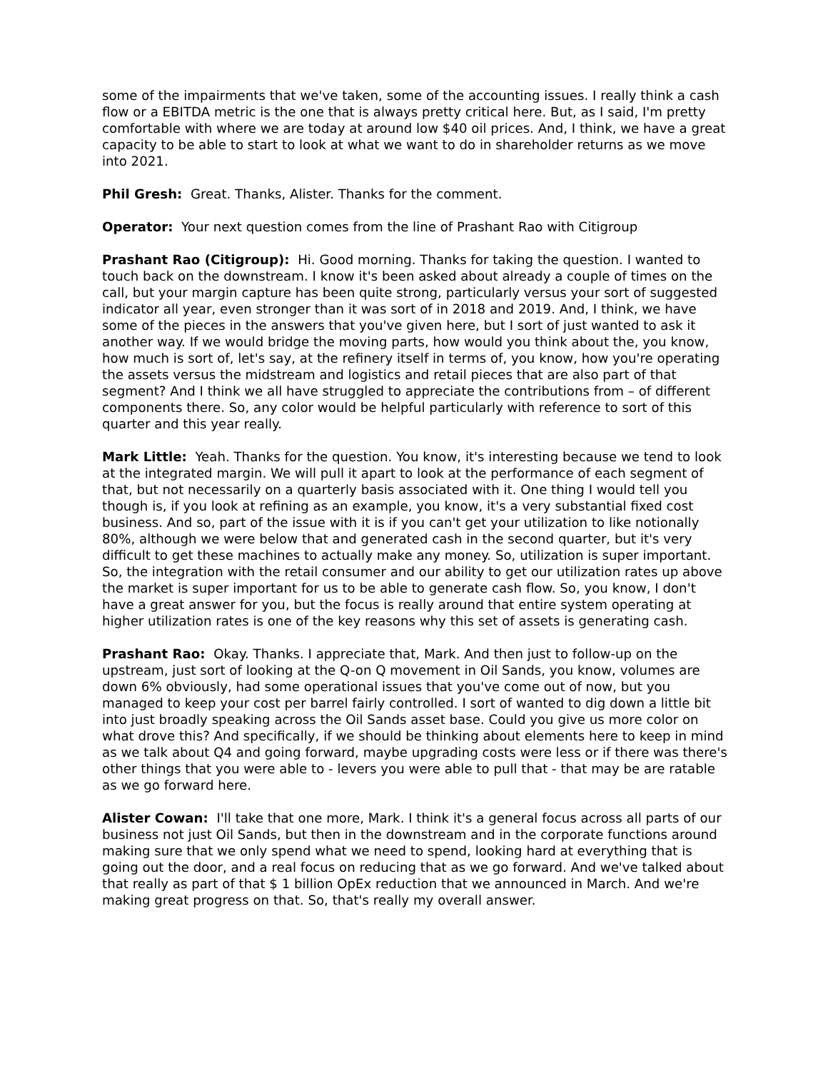some of the impairments that we've taken, some of the accounting issues. I really think a cash flow or a EBITDA metric is the one that is always pretty critical here. But, as I said, I'm pretty comfortable with where we are today at around low $40 oil prices. And, I think, we have a great capacity to be able to start to look at what we want to do in shareholder returns as we move into 2021.
Phil Gresh: Great. Thanks, Alister. Thanks for the comment.
Operator: Your next question comes from the line of Prashant Rao with Citigroup
Prashant Rao (Citigroup): Hi. Good morning. Thanks for taking the question. I wanted to touch back on the downstream. I know it's been asked about already a couple of times on the call, but your margin capture has been quite strong, particularly versus your sort of suggested indicator all year, even stronger than it was sort of in 2018 and 2019. And, I think, we have some of the pieces in the answers that you've given here, but I sort of just wanted to ask it another way. If we would bridge the moving parts, how would you think about the, you know, how much is sort of, let's say, at the refinery itself in terms of, you know, how you're operating the assets versus the midstream and logistics and retail pieces that are also part of that segment? And I think we all have struggled to appreciate the contributions from – of different components there. So, any color would be helpful particularly with reference to sort of this quarter and this year really.
Mark Little: Yeah. Thanks for the question. You know, it's interesting because we tend to look at the integrated margin. We will pull it apart to look at the performance of each segment of that, but not necessarily on a quarterly basis associated with it. One thing I would tell you though is, if you look at refining as an example, you know, it's a very substantial fixed cost business. And so, part of the issue with it is if you can't get your utilization to like notionally 80%, although we were below that and generated cash in the second quarter, but it's very difficult to get these machines to actually make any money. So, utilization is super important. So, the integration with the retail consumer and our ability to get our utilization rates up above the market is super important for us to be able to generate cash flow. So, you know, I don't have a great answer for you, but the focus is really around that entire system operating at higher utilization rates is one of the key reasons why this set of assets is generating cash.
Prashant Rao: Okay. Thanks. I appreciate that, Mark. And then just to follow-up on the upstream, just sort of looking at the Q-on Q movement in Oil Sands, you know, volumes are down 6% obviously, had some operational issues that you've come out of now, but you managed to keep your cost per barrel fairly controlled. I sort of wanted to dig down a little bit into just broadly speaking across the Oil Sands asset base. Could you give us more color on what drove this? And specifically, if we should be thinking about elements here to keep in mind as we talk about Q4 and going forward, maybe upgrading costs were less or if there was there's other things that you were able to - levers you were able to pull that - that may be are ratable as we go forward here.
Alister Cowan: I'll take that one more, Mark. I think it's a general focus across all parts of our business not just Oil Sands, but then in the downstream and in the corporate functions around making sure that we only spend what we need to spend, looking hard at everything that is going out the door, and a real focus on reducing that as we go forward. And we've talked about that really as part of that $ 1 billion OpEx reduction that we announced in March. And we're making great progress on that. So, that's really my overall answer.